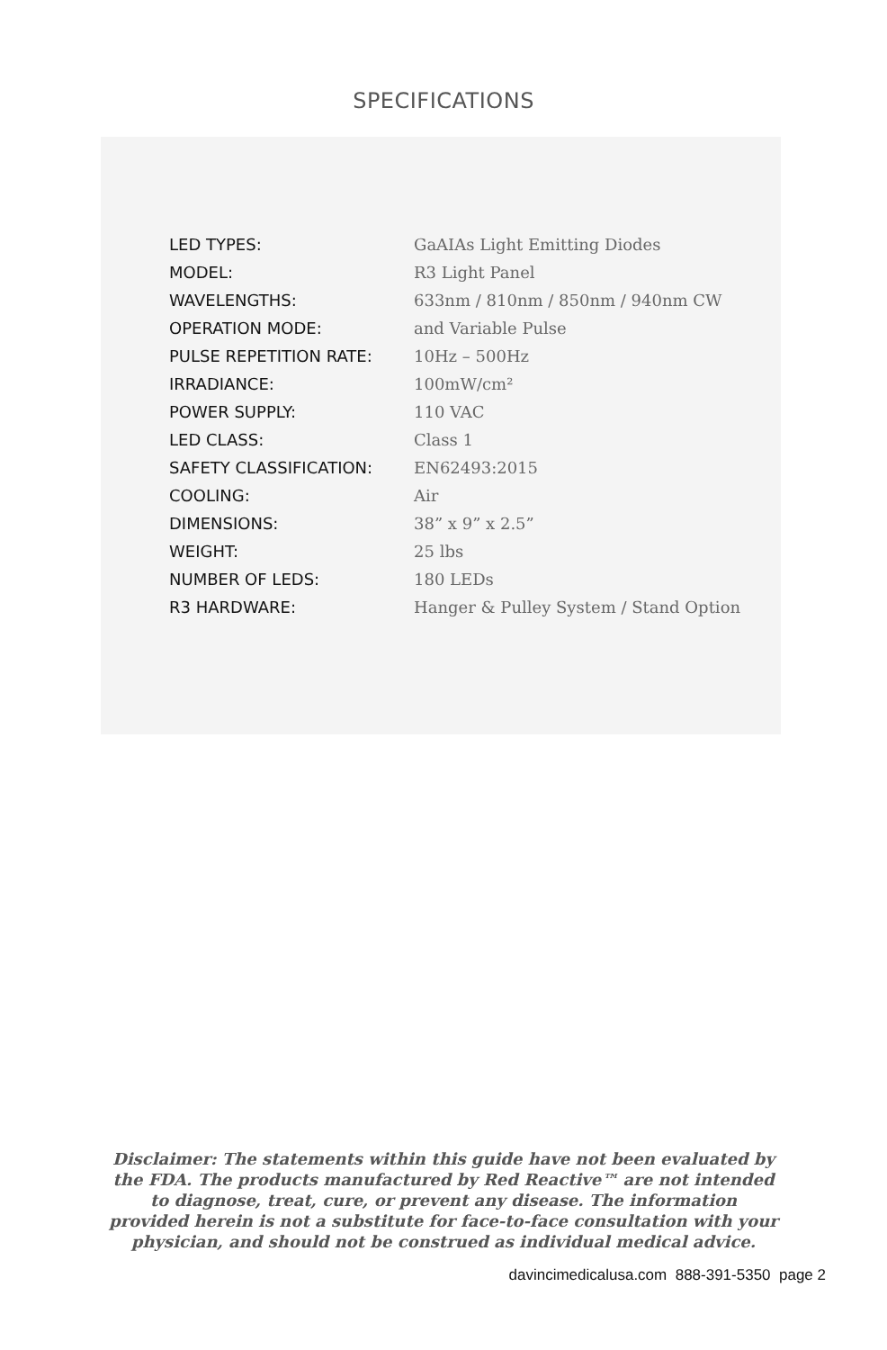SPECIFICATIONS
| LED TYPES: | GaAIAs Light Emitting Diodes |
| MODEL: | R3 Light Panel |
| WAVELENGTHS: | 633nm / 810nm / 850nm / 940nm CW |
| OPERATION MODE: | and Variable Pulse |
| PULSE REPETITION RATE: | 10Hz – 500Hz |
| IRRADIANCE: | 100mW/cm² |
| POWER SUPPLY: | 110 VAC |
| LED CLASS: | Class 1 |
| SAFETY CLASSIFICATION: | EN62493:2015 |
| COOLING: | Air |
| DIMENSIONS: | 38” x 9” x 2.5” |
| WEIGHT: | 25 lbs |
| NUMBER OF LEDS: | 180 LEDs |
| R3 HARDWARE: | Hanger & Pulley System / Stand Option |
Disclaimer: The statements within this guide have not been evaluated by the FDA. The products manufactured by Red Reactive™ are not intended to diagnose, treat, cure, or prevent any disease. The information provided herein is not a substitute for face-to-face consultation with your physician, and should not be construed as individual medical advice.
davincimedicalusa.com 888-391-5350 page 2